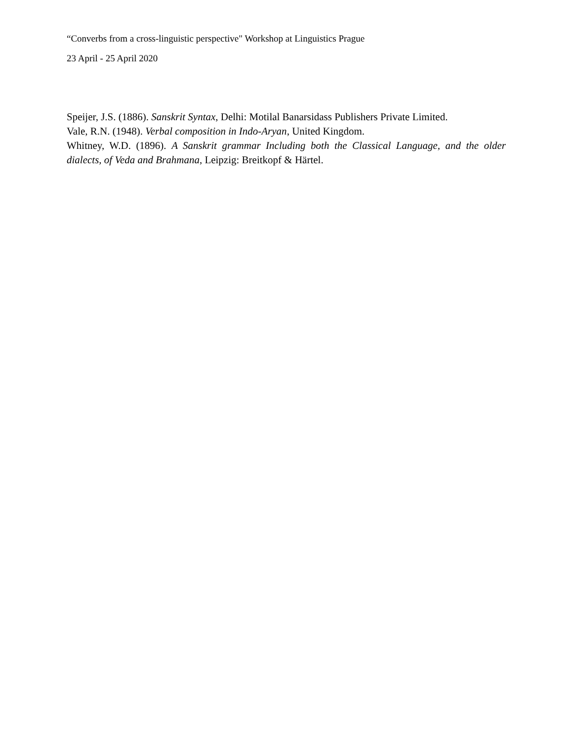“Converbs from a cross-linguistic perspective" Workshop at Linguistics Prague
23 April - 25 April 2020
Speijer, J.S. (1886). Sanskrit Syntax, Delhi: Motilal Banarsidass Publishers Private Limited.
Vale, R.N. (1948). Verbal composition in Indo-Aryan, United Kingdom.
Whitney, W.D. (1896). A Sanskrit grammar Including both the Classical Language, and the older dialects, of Veda and Brahmana, Leipzig: Breitkopf & Härtel.